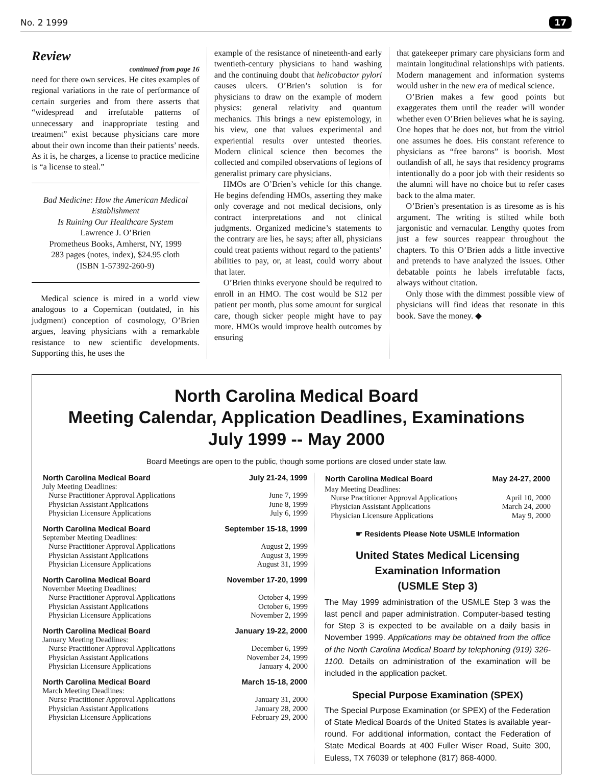No. 2 1999 17
Review
continued from page 16
need for there own services. He cites examples of regional variations in the rate of performance of certain surgeries and from there asserts that “widespread and irrefutable patterns of unnecessary and inappropriate testing and treatment” exist because physicians care more about their own income than their patients’ needs. As it is, he charges, a license to practice medicine is “a license to steal.”
Bad Medicine: How the American Medical Establishment
Is Ruining Our Healthcare System
Lawrence J. O’Brien
Prometheus Books, Amherst, NY, 1999
283 pages (notes, index), $24.95 cloth
(ISBN 1-57392-260-9)
Medical science is mired in a world view analogous to a Copernican (outdated, in his judgment) conception of cosmology, O’Brien argues, leaving physicians with a remarkable resistance to new scientific developments. Supporting this, he uses the
example of the resistance of nineteenth-and early twentieth-century physicians to hand washing and the continuing doubt that helicobactor pylori causes ulcers. O’Brien’s solution is for physicians to draw on the example of modern physics: general relativity and quantum mechanics. This brings a new epistemology, in his view, one that values experimental and experiential results over untested theories. Modern clinical science then becomes the collected and compiled observations of legions of generalist primary care physicians.
HMOs are O’Brien’s vehicle for this change. He begins defending HMOs, asserting they make only coverage and not medical decisions, only contract interpretations and not clinical judgments. Organized medicine’s statements to the contrary are lies, he says; after all, physicians could treat patients without regard to the patients’ abilities to pay, or, at least, could worry about that later.
O’Brien thinks everyone should be required to enroll in an HMO. The cost would be $12 per patient per month, plus some amount for surgical care, though sicker people might have to pay more. HMOs would improve health outcomes by ensuring
that gatekeeper primary care physicians form and maintain longitudinal relationships with patients. Modern management and information systems would usher in the new era of medical science.
O’Brien makes a few good points but exaggerates them until the reader will wonder whether even O’Brien believes what he is saying. One hopes that he does not, but from the vitriol one assumes he does. His constant reference to physicians as “free barons” is boorish. Most outlandish of all, he says that residency programs intentionally do a poor job with their residents so the alumni will have no choice but to refer cases back to the alma mater.
O’Brien’s presentation is as tiresome as is his argument. The writing is stilted while both jargonistic and vernacular. Lengthy quotes from just a few sources reappear throughout the chapters. To this O’Brien adds a little invective and pretends to have analyzed the issues. Other debatable points he labels irrefutable facts, always without citation.
Only those with the dimmest possible view of physicians will find ideas that resonate in this book. Save the money. ◆
North Carolina Medical Board
Meeting Calendar, Application Deadlines, Examinations
July 1999 -- May 2000
Board Meetings are open to the public, though some portions are closed under state law.
| North Carolina Medical Board | July 21-24, 1999 |
| --- | --- |
| July Meeting Deadlines: | |
| Nurse Practitioner Approval Applications | June 7, 1999 |
| Physician Assistant Applications | June 8, 1999 |
| Physician Licensure Applications | July 6, 1999 |
| North Carolina Medical Board | September 15-18, 1999 |
| --- | --- |
| September Meeting Deadlines: | |
| Nurse Practitioner Approval Applications | August 2, 1999 |
| Physician Assistant Applications | August 3, 1999 |
| Physician Licensure Applications | August 31, 1999 |
| North Carolina Medical Board | November 17-20, 1999 |
| --- | --- |
| November Meeting Deadlines: | |
| Nurse Practitioner Approval Applications | October 4, 1999 |
| Physician Assistant Applications | October 6, 1999 |
| Physician Licensure Applications | November 2, 1999 |
| North Carolina Medical Board | January 19-22, 2000 |
| --- | --- |
| January Meeting Deadlines: | |
| Nurse Practitioner Approval Applications | December 6, 1999 |
| Physician Assistant Applications | November 24, 1999 |
| Physician Licensure Applications | January 4, 2000 |
| North Carolina Medical Board | March 15-18, 2000 |
| --- | --- |
| March Meeting Deadlines: | |
| Nurse Practitioner Approval Applications | January 31, 2000 |
| Physician Assistant Applications | January 28, 2000 |
| Physician Licensure Applications | February 29, 2000 |
| North Carolina Medical Board | May 24-27, 2000 |
| --- | --- |
| May Meeting Deadlines: | |
| Nurse Practitioner Approval Applications | April 10, 2000 |
| Physician Assistant Applications | March 24, 2000 |
| Physician Licensure Applications | May 9, 2000 |
☛ Residents Please Note USMLE Information
United States Medical Licensing
Examination Information
(USMLE Step 3)
The May 1999 administration of the USMLE Step 3 was the last pencil and paper administration. Computer-based testing for Step 3 is expected to be available on a daily basis in November 1999. Applications may be obtained from the office of the North Carolina Medical Board by telephoning (919) 326-1100. Details on administration of the examination will be included in the application packet.
Special Purpose Examination (SPEX)
The Special Purpose Examination (or SPEX) of the Federation of State Medical Boards of the United States is available year-round. For additional information, contact the Federation of State Medical Boards at 400 Fuller Wiser Road, Suite 300, Euless, TX 76039 or telephone (817) 868-4000.